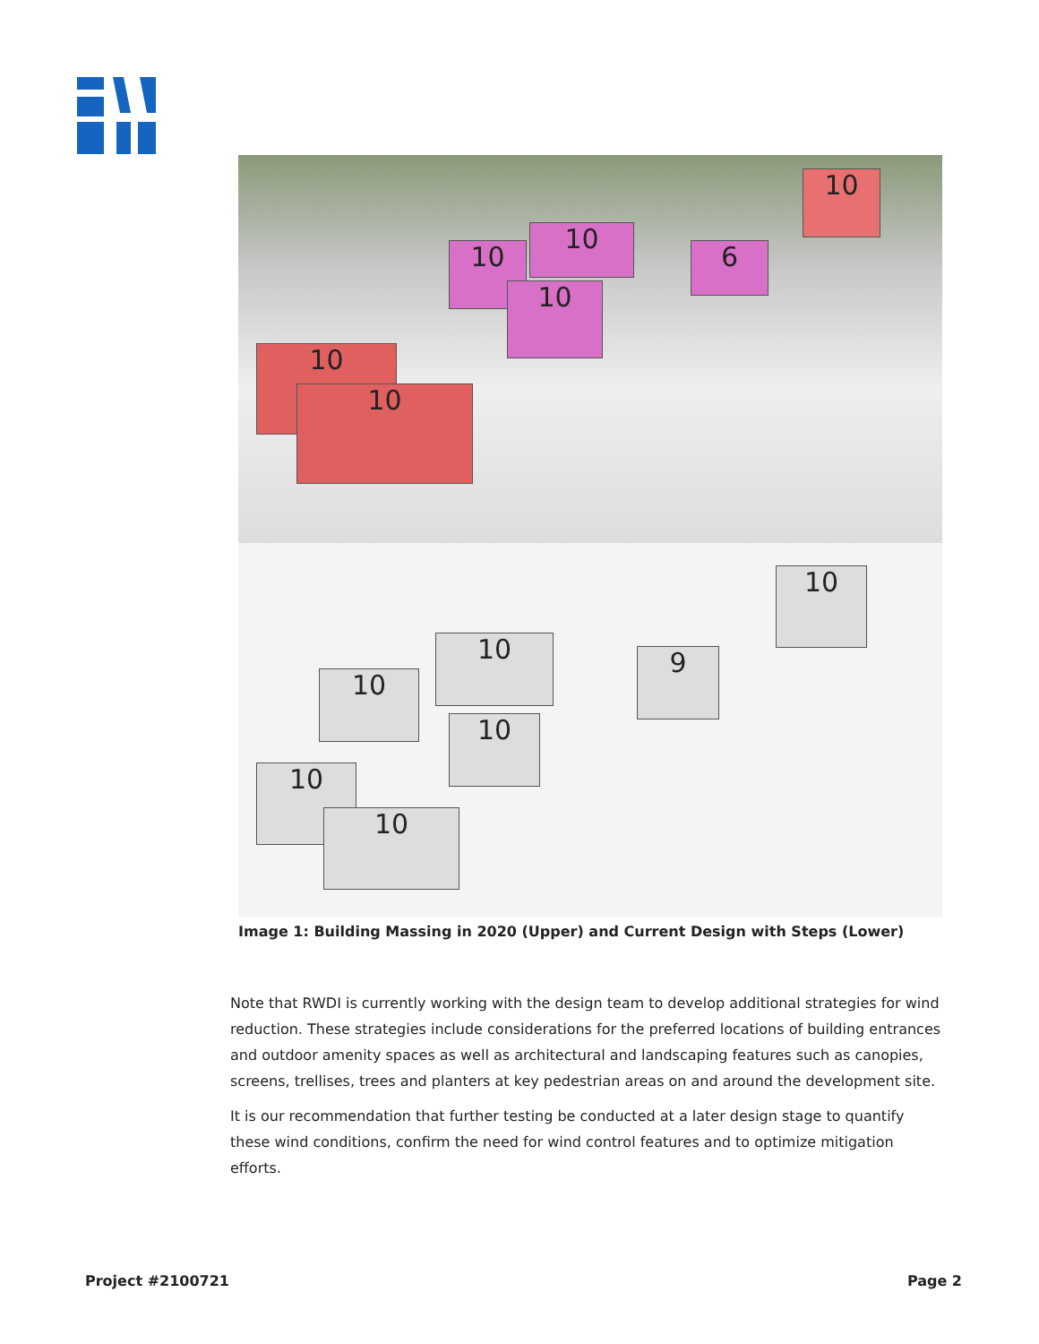10
10
10
10
10
6
10
10
10
10
10
10
9
10
Image 1: Building Massing in 2020 (Upper) and Current Design with Steps (Lower)
Note that RWDI is currently working with the design team to develop additional strategies for wind reduction. These strategies include considerations for the preferred locations of building entrances and outdoor amenity spaces as well as architectural and landscaping features such as canopies, screens, trellises, trees and planters at key pedestrian areas on and around the development site.
It is our recommendation that further testing be conducted at a later design stage to quantify these wind conditions, confirm the need for wind control features and to optimize mitigation efforts.
Project #2100721 Page 2